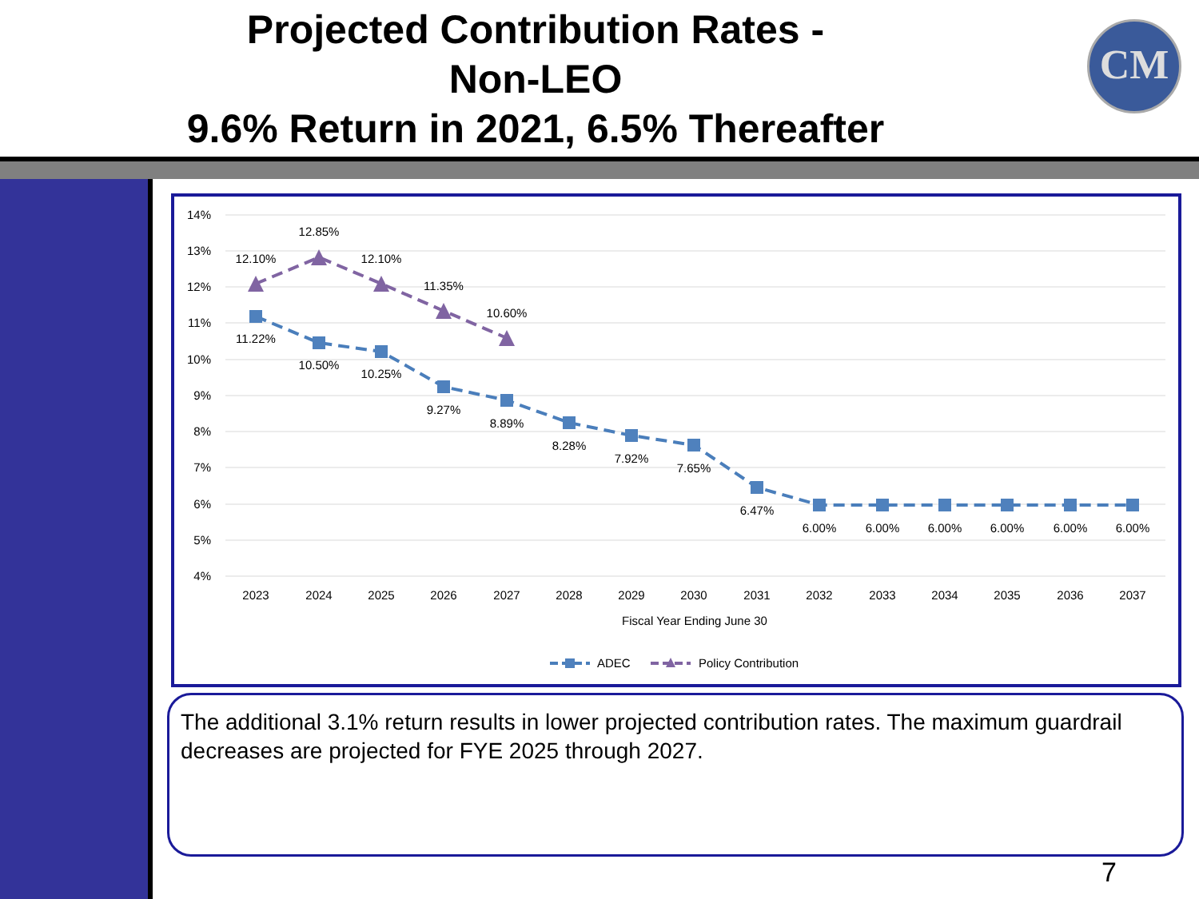Projected Contribution Rates -
Non-LEO
9.6% Return in 2021, 6.5% Thereafter
CM
14%
13%
12%
11%
10%
9%
8%
7%
6%
5%
4%
12.10%
12.85%
12.10%
11.35%
10.60%
11.22%
10.50%
10.25%
9.27%
8.89%
8.28%
7.92%
7.65%
6.47%
6.00%
6.00%
6.00%
6.00%
6.00%
6.00%
2023
2024
2025
2026
2027
2028
2029
2030
2031
2032
2033
2034
2035
2036
2037
Fiscal Year Ending June 30
ADEC
Policy Contribution
The additional 3.1% return results in lower projected contribution rates. The maximum guardrail decreases are projected for FYE 2025 through 2027.
7